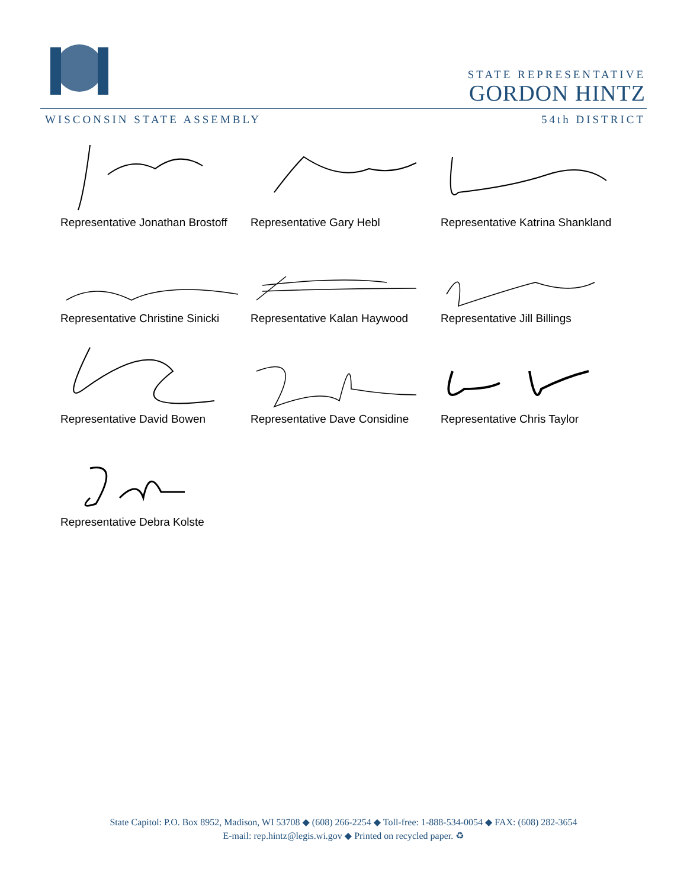STATE REPRESENTATIVE
GORDON HINTZ
WISCONSIN STATE ASSEMBLY 54th DISTRICT
Representative Jonathan Brostoff
Representative Gary Hebl Representative Katrina Shankland
Representative Christine Sinicki
Representative Kalan Haywood Representative Jill Billings
Representative David Bowen Representative Dave Considine
Representative Chris Taylor
Representative Debra Kolste
State Capitol: P.O. Box 8952, Madison, WI 53708 ◆ (608) 266-2254 ◆ Toll-free: 1-888-534-0054 ◆ FAX: (608) 282-3654
E-mail: rep.hintz@legis.wi.gov ◆ Printed on recycled paper. ♻